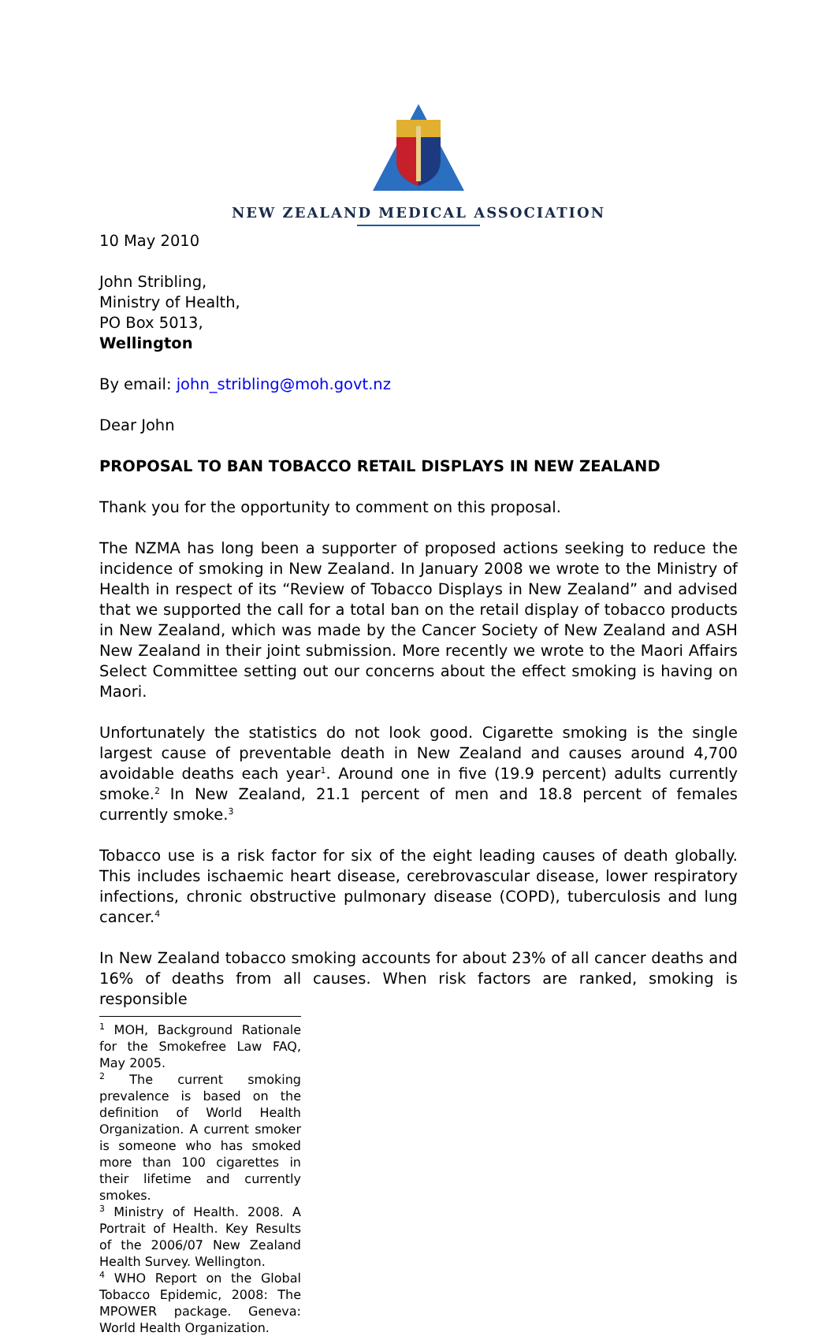NEW ZEALAND MEDICAL ASSOCIATION
10 May 2010
John Stribling,
Ministry of Health,
PO Box 5013,
Wellington
By email: john_stribling@moh.govt.nz
Dear John
PROPOSAL TO BAN TOBACCO RETAIL DISPLAYS IN NEW ZEALAND
Thank you for the opportunity to comment on this proposal.
The NZMA has long been a supporter of proposed actions seeking to reduce the incidence of smoking in New Zealand. In January 2008 we wrote to the Ministry of Health in respect of its “Review of Tobacco Displays in New Zealand” and advised that we supported the call for a total ban on the retail display of tobacco products in New Zealand, which was made by the Cancer Society of New Zealand and ASH New Zealand in their joint submission. More recently we wrote to the Maori Affairs Select Committee setting out our concerns about the effect smoking is having on Maori.
Unfortunately the statistics do not look good. Cigarette smoking is the single largest cause of preventable death in New Zealand and causes around 4,700 avoidable deaths each year<sup>1</sup>. Around one in five (19.9 percent) adults currently smoke.<sup>2</sup> In New Zealand, 21.1 percent of men and 18.8 percent of females currently smoke.<sup>3</sup>
Tobacco use is a risk factor for six of the eight leading causes of death globally. This includes ischaemic heart disease, cerebrovascular disease, lower respiratory infections, chronic obstructive pulmonary disease (COPD), tuberculosis and lung cancer.<sup>4</sup>
In New Zealand tobacco smoking accounts for about 23% of all cancer deaths and 16% of deaths from all causes. When risk factors are ranked, smoking is responsible
<sup>1</sup> MOH, Background Rationale for the Smokefree Law FAQ, May 2005.
<sup>2</sup> The current smoking prevalence is based on the definition of World Health Organization. A current smoker is someone who has smoked more than 100 cigarettes in their lifetime and currently smokes.
<sup>3</sup> Ministry of Health. 2008. A Portrait of Health. Key Results of the 2006/07 New Zealand Health Survey. Wellington.
<sup>4</sup> WHO Report on the Global Tobacco Epidemic, 2008: The MPOWER package. Geneva: World Health Organization.